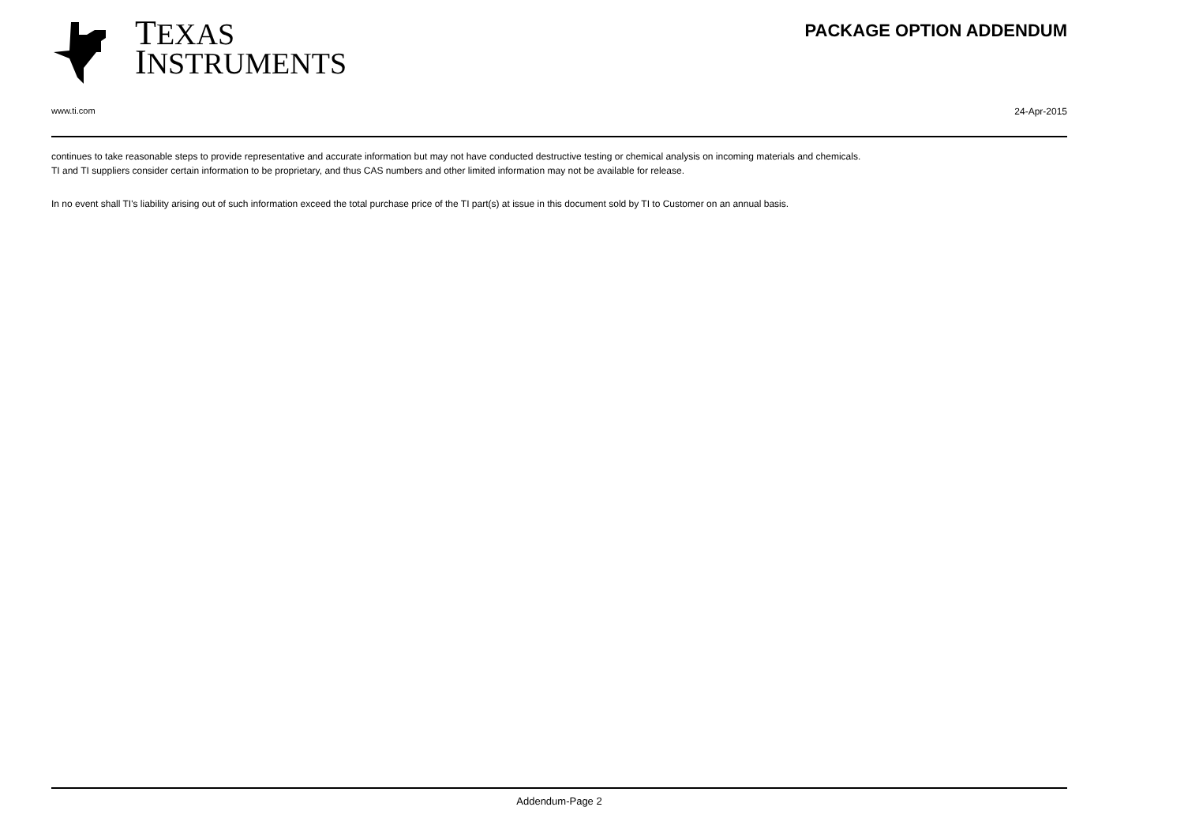TEXAS
INSTRUMENTS
PACKAGE OPTION ADDENDUM
www.ti.com 24-Apr-2015
continues to take reasonable steps to provide representative and accurate information but may not have conducted destructive testing or chemical analysis on incoming materials and chemicals.
TI and TI suppliers consider certain information to be proprietary, and thus CAS numbers and other limited information may not be available for release.
In no event shall TI's liability arising out of such information exceed the total purchase price of the TI part(s) at issue in this document sold by TI to Customer on an annual basis.
Addendum-Page 2